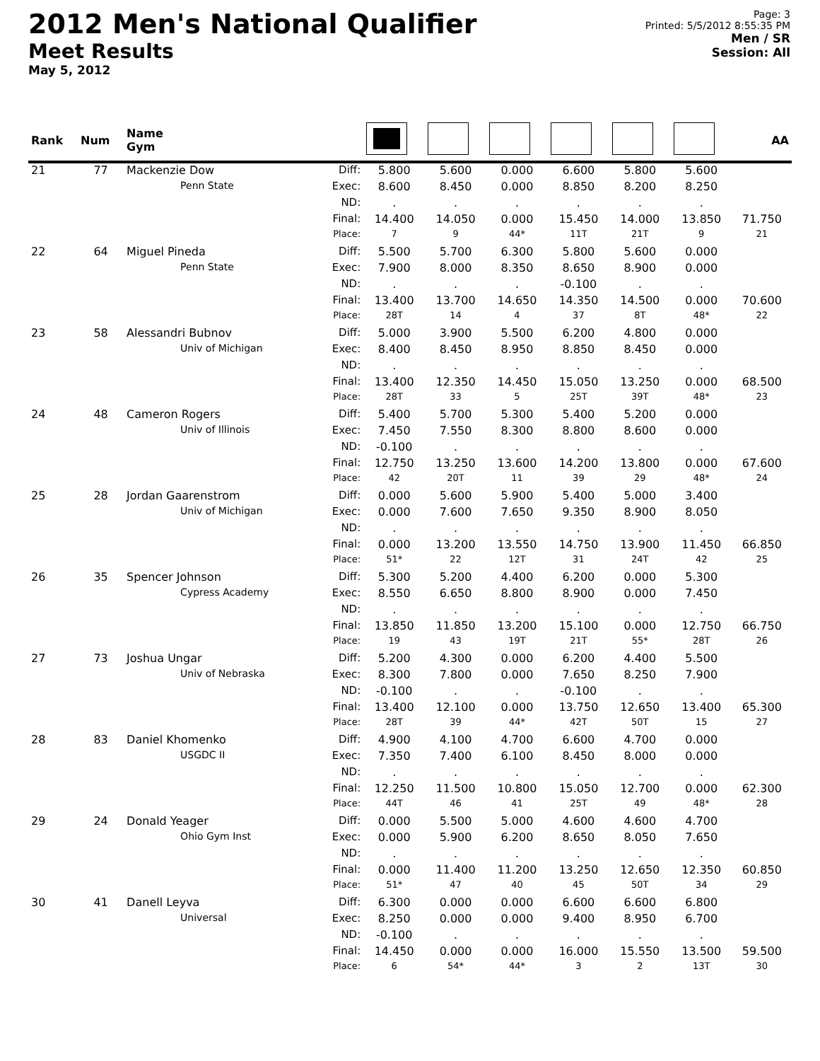2012 Men's National Qualifier
Meet Results
May 5, 2012
Page: 3
Printed: 5/5/2012 8:55:35 PM
Men / SR
Session: All
| Rank | Num | Name Gym | | | | | | | | AA |
| --- | --- | --- | --- | --- | --- | --- | --- | --- | --- | --- |
| 21 | 77 | Mackenzie Dow | Diff: | 5.800 | 5.600 | 0.000 | 6.600 | 5.800 | 5.600 | |
| | | Penn State | Exec: | 8.600 | 8.450 | 0.000 | 8.850 | 8.200 | 8.250 | |
| | | | ND: | . | . | . | . | . | . | |
| | | | Final: | 14.400 | 14.050 | 0.000 | 15.450 | 14.000 | 13.850 | 71.750 |
| | | | Place: | 7 | 9 | 44* | 11T | 21T | 9 | 21 |
| 22 | 64 | Miguel Pineda | Diff: | 5.500 | 5.700 | 6.300 | 5.800 | 5.600 | 0.000 | |
| | | Penn State | Exec: | 7.900 | 8.000 | 8.350 | 8.650 | 8.900 | 0.000 | |
| | | | ND: | . | . | . | -0.100 | . | . | |
| | | | Final: | 13.400 | 13.700 | 14.650 | 14.350 | 14.500 | 0.000 | 70.600 |
| | | | Place: | 28T | 14 | 4 | 37 | 8T | 48* | 22 |
| 23 | 58 | Alessandri Bubnov | Diff: | 5.000 | 3.900 | 5.500 | 6.200 | 4.800 | 0.000 | |
| | | Univ of Michigan | Exec: | 8.400 | 8.450 | 8.950 | 8.850 | 8.450 | 0.000 | |
| | | | ND: | . | . | . | . | . | . | |
| | | | Final: | 13.400 | 12.350 | 14.450 | 15.050 | 13.250 | 0.000 | 68.500 |
| | | | Place: | 28T | 33 | 5 | 25T | 39T | 48* | 23 |
| 24 | 48 | Cameron Rogers | Diff: | 5.400 | 5.700 | 5.300 | 5.400 | 5.200 | 0.000 | |
| | | Univ of Illinois | Exec: | 7.450 | 7.550 | 8.300 | 8.800 | 8.600 | 0.000 | |
| | | | ND: | -0.100 | . | . | . | . | . | |
| | | | Final: | 12.750 | 13.250 | 13.600 | 14.200 | 13.800 | 0.000 | 67.600 |
| | | | Place: | 42 | 20T | 11 | 39 | 29 | 48* | 24 |
| 25 | 28 | Jordan Gaarenstrom | Diff: | 0.000 | 5.600 | 5.900 | 5.400 | 5.000 | 3.400 | |
| | | Univ of Michigan | Exec: | 0.000 | 7.600 | 7.650 | 9.350 | 8.900 | 8.050 | |
| | | | ND: | . | . | . | . | . | . | |
| | | | Final: | 0.000 | 13.200 | 13.550 | 14.750 | 13.900 | 11.450 | 66.850 |
| | | | Place: | 51* | 22 | 12T | 31 | 24T | 42 | 25 |
| 26 | 35 | Spencer Johnson | Diff: | 5.300 | 5.200 | 4.400 | 6.200 | 0.000 | 5.300 | |
| | | Cypress Academy | Exec: | 8.550 | 6.650 | 8.800 | 8.900 | 0.000 | 7.450 | |
| | | | ND: | . | . | . | . | . | . | |
| | | | Final: | 13.850 | 11.850 | 13.200 | 15.100 | 0.000 | 12.750 | 66.750 |
| | | | Place: | 19 | 43 | 19T | 21T | 55* | 28T | 26 |
| 27 | 73 | Joshua Ungar | Diff: | 5.200 | 4.300 | 0.000 | 6.200 | 4.400 | 5.500 | |
| | | Univ of Nebraska | Exec: | 8.300 | 7.800 | 0.000 | 7.650 | 8.250 | 7.900 | |
| | | | ND: | -0.100 | . | . | -0.100 | . | . | |
| | | | Final: | 13.400 | 12.100 | 0.000 | 13.750 | 12.650 | 13.400 | 65.300 |
| | | | Place: | 28T | 39 | 44* | 42T | 50T | 15 | 27 |
| 28 | 83 | Daniel Khomenko | Diff: | 4.900 | 4.100 | 4.700 | 6.600 | 4.700 | 0.000 | |
| | | USGDC II | Exec: | 7.350 | 7.400 | 6.100 | 8.450 | 8.000 | 0.000 | |
| | | | ND: | . | . | . | . | . | . | |
| | | | Final: | 12.250 | 11.500 | 10.800 | 15.050 | 12.700 | 0.000 | 62.300 |
| | | | Place: | 44T | 46 | 41 | 25T | 49 | 48* | 28 |
| 29 | 24 | Donald Yeager | Diff: | 0.000 | 5.500 | 5.000 | 4.600 | 4.600 | 4.700 | |
| | | Ohio Gym Inst | Exec: | 0.000 | 5.900 | 6.200 | 8.650 | 8.050 | 7.650 | |
| | | | ND: | . | . | . | . | . | . | |
| | | | Final: | 0.000 | 11.400 | 11.200 | 13.250 | 12.650 | 12.350 | 60.850 |
| | | | Place: | 51* | 47 | 40 | 45 | 50T | 34 | 29 |
| 30 | 41 | Danell Leyva | Diff: | 6.300 | 0.000 | 0.000 | 6.600 | 6.600 | 6.800 | |
| | | Universal | Exec: | 8.250 | 0.000 | 0.000 | 9.400 | 8.950 | 6.700 | |
| | | | ND: | -0.100 | . | . | . | . | . | |
| | | | Final: | 14.450 | 0.000 | 0.000 | 16.000 | 15.550 | 13.500 | 59.500 |
| | | | Place: | 6 | 54* | 44* | 3 | 2 | 13T | 30 |